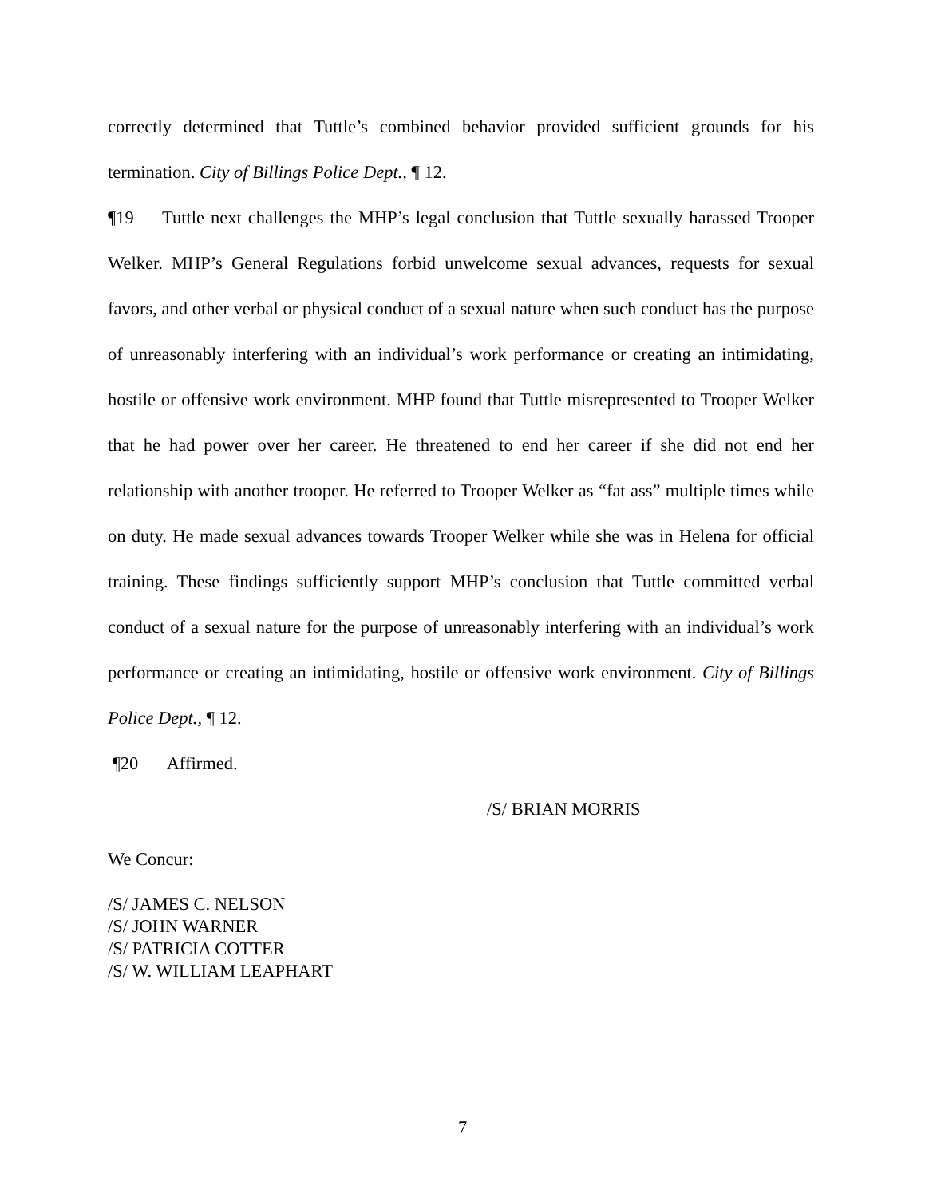correctly determined that Tuttle’s combined behavior provided sufficient grounds for his termination. City of Billings Police Dept., ¶ 12.
¶19 Tuttle next challenges the MHP’s legal conclusion that Tuttle sexually harassed Trooper Welker. MHP’s General Regulations forbid unwelcome sexual advances, requests for sexual favors, and other verbal or physical conduct of a sexual nature when such conduct has the purpose of unreasonably interfering with an individual’s work performance or creating an intimidating, hostile or offensive work environment. MHP found that Tuttle misrepresented to Trooper Welker that he had power over her career. He threatened to end her career if she did not end her relationship with another trooper. He referred to Trooper Welker as “fat ass” multiple times while on duty. He made sexual advances towards Trooper Welker while she was in Helena for official training. These findings sufficiently support MHP’s conclusion that Tuttle committed verbal conduct of a sexual nature for the purpose of unreasonably interfering with an individual’s work performance or creating an intimidating, hostile or offensive work environment. City of Billings Police Dept., ¶ 12.
¶20 Affirmed.
/S/ BRIAN MORRIS
We Concur:
/S/ JAMES C. NELSON
/S/ JOHN WARNER
/S/ PATRICIA COTTER
/S/ W. WILLIAM LEAPHART
7